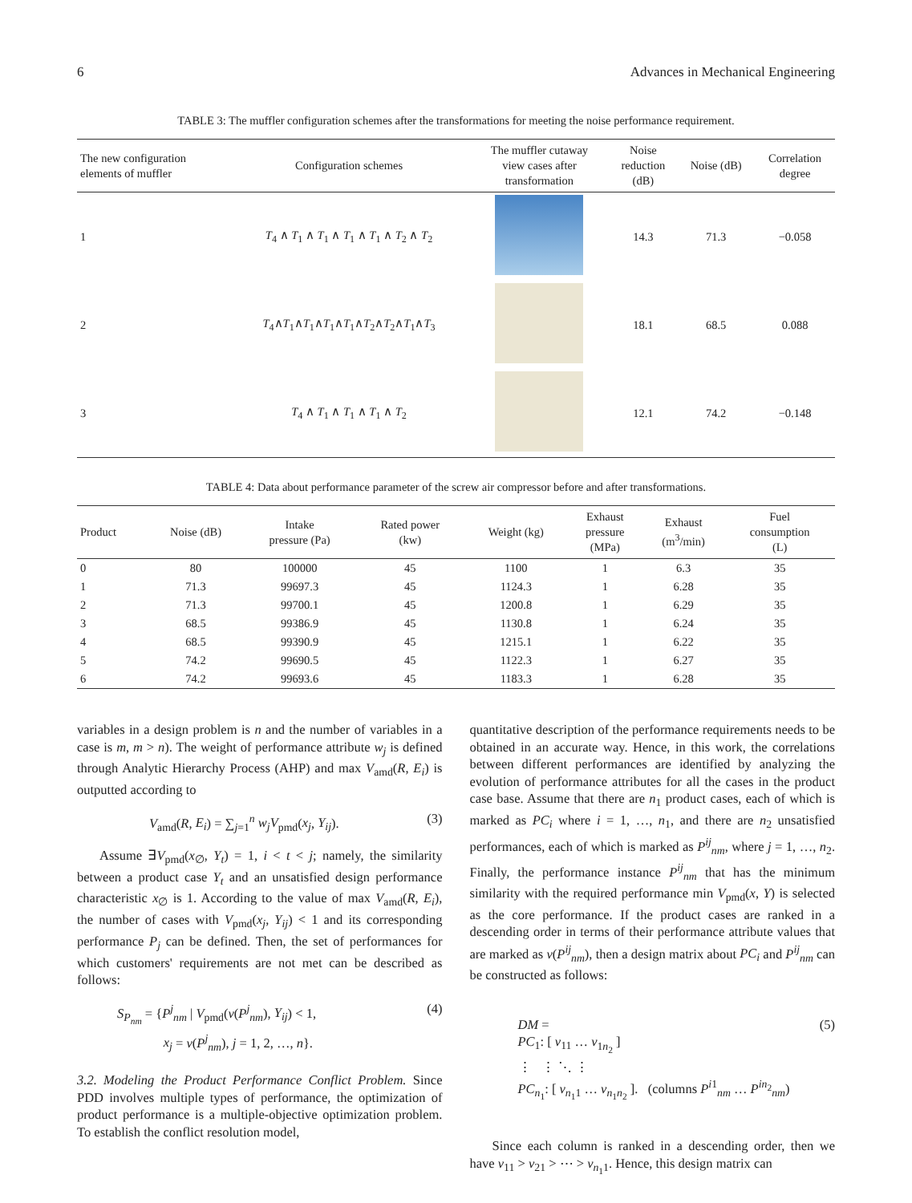6 Advances in Mechanical Engineering
TABLE 3: The muffler configuration schemes after the transformations for meeting the noise performance requirement.
| The new configuration elements of muffler | Configuration schemes | The muffler cutaway view cases after transformation | Noise reduction (dB) | Noise (dB) | Correlation degree |
| --- | --- | --- | --- | --- | --- |
| 1 | T<sub>4</sub> ∧ T<sub>1</sub> ∧ T<sub>1</sub> ∧ T<sub>1</sub> ∧ T<sub>1</sub> ∧ T<sub>2</sub> ∧ T<sub>2</sub> | | 14.3 | 71.3 | −0.058 |
| 2 | T<sub>4</sub>∧ T<sub>1</sub>∧ T<sub>1</sub>∧ T<sub>1</sub>∧ T<sub>1</sub>∧ T<sub>2</sub>∧ T<sub>2</sub>∧ T<sub>1</sub>∧ T<sub>3</sub> | | 18.1 | 68.5 | 0.088 |
| 3 | T<sub>4</sub> ∧ T<sub>1</sub> ∧ T<sub>1</sub> ∧ T<sub>1</sub> ∧ T<sub>2</sub> | | 12.1 | 74.2 | −0.148 |
TABLE 4: Data about performance parameter of the screw air compressor before and after transformations.
| Product | Noise (dB) | Intake pressure (Pa) | Rated power (kw) | Weight (kg) | Exhaust pressure (MPa) | Exhaust (m<sup>3</sup>/min) | Fuel consumption (L) |
| --- | --- | --- | --- | --- | --- | --- | --- |
| 0 | 80 | 100000 | 45 | 1100 | 1 | 6.3 | 35 |
| 1 | 71.3 | 99697.3 | 45 | 1124.3 | 1 | 6.28 | 35 |
| 2 | 71.3 | 99700.1 | 45 | 1200.8 | 1 | 6.29 | 35 |
| 3 | 68.5 | 99386.9 | 45 | 1130.8 | 1 | 6.24 | 35 |
| 4 | 68.5 | 99390.9 | 45 | 1215.1 | 1 | 6.22 | 35 |
| 5 | 74.2 | 99690.5 | 45 | 1122.3 | 1 | 6.27 | 35 |
| 6 | 74.2 | 99693.6 | 45 | 1183.3 | 1 | 6.28 | 35 |
variables in a design problem is n and the number of variables in a case is m, m > n). The weight of performance attribute w<sub>j</sub> is defined through Analytic Hierarchy Process (AHP) and max V<sub>amd</sub>(R, E<sub>i</sub>) is outputted according to
V<sub>amd</sub>(R, E<sub>i</sub>) = ∑<sub>j=1</sub><sup>n</sup> w<sub>j</sub>V<sub>pmd</sub>(x<sub>j</sub>, Y<sub>ij</sub>). (3)
Assume ∃V<sub>pmd</sub>(x<sub>∅</sub>, Y<sub>t</sub>) = 1, i < t < j; namely, the similarity between a product case Y<sub>t</sub> and an unsatisfied design performance characteristic x<sub>∅</sub> is 1. According to the value of max V<sub>amd</sub>(R, E<sub>i</sub>), the number of cases with V<sub>pmd</sub>(x<sub>j</sub>, Y<sub>ij</sub>) < 1 and its corresponding performance P<sub>j</sub> can be defined. Then, the set of performances for which customers' requirements are not met can be described as follows:
S<sub>P<sub>nm</sub></sub> = {P<sup>j</sup><sub>nm</sub> | V<sub>pmd</sub>(v(P<sup>j</sup><sub>nm</sub>), Y<sub>ij</sub>) < 1,
x<sub>j</sub> = v(P<sup>j</sup><sub>nm</sub>), j = 1, 2, …, n}. (4)
3.2. Modeling the Product Performance Conflict Problem. Since PDD involves multiple types of performance, the optimization of product performance is a multiple-objective optimization problem. To establish the conflict resolution model,
quantitative description of the performance requirements needs to be obtained in an accurate way. Hence, in this work, the correlations between different performances are identified by analyzing the evolution of performance attributes for all the cases in the product case base. Assume that there are n<sub>1</sub> product cases, each of which is marked as PC<sub>i</sub> where i = 1, …, n<sub>1</sub>, and there are n<sub>2</sub> unsatisfied performances, each of which is marked as P<sup>ij</sup><sub>nm</sub>, where j = 1, …, n<sub>2</sub>. Finally, the performance instance P<sup>ij</sup><sub>nm</sub> that has the minimum similarity with the required performance min V<sub>pmd</sub>(x, Y) is selected as the core performance. If the product cases are ranked in a descending order in terms of their performance attribute values that are marked as v(P<sup>ij</sup><sub>nm</sub>), then a design matrix about PC<sub>i</sub> and P<sup>ij</sup><sub>nm</sub> can be constructed as follows:
DM =
PC<sub>1</sub>: [ v<sub>11</sub> … v<sub>1n<sub>2</sub></sub> ]
⋮ ⋮ ⋱ ⋮
PC<sub>n<sub>1</sub></sub>: [ v<sub>n<sub>1</sub>1</sub> … v<sub>n<sub>1</sub>n<sub>2</sub></sub> ]. (columns P<sup>i1</sup><sub>nm</sub> … P<sup>in<sub>2</sub></sup><sub>nm</sub>) (5)
Since each column is ranked in a descending order, then we have v<sub>11</sub> > v<sub>21</sub> > ⋯ > v<sub>n<sub>1</sub>1</sub>. Hence, this design matrix can